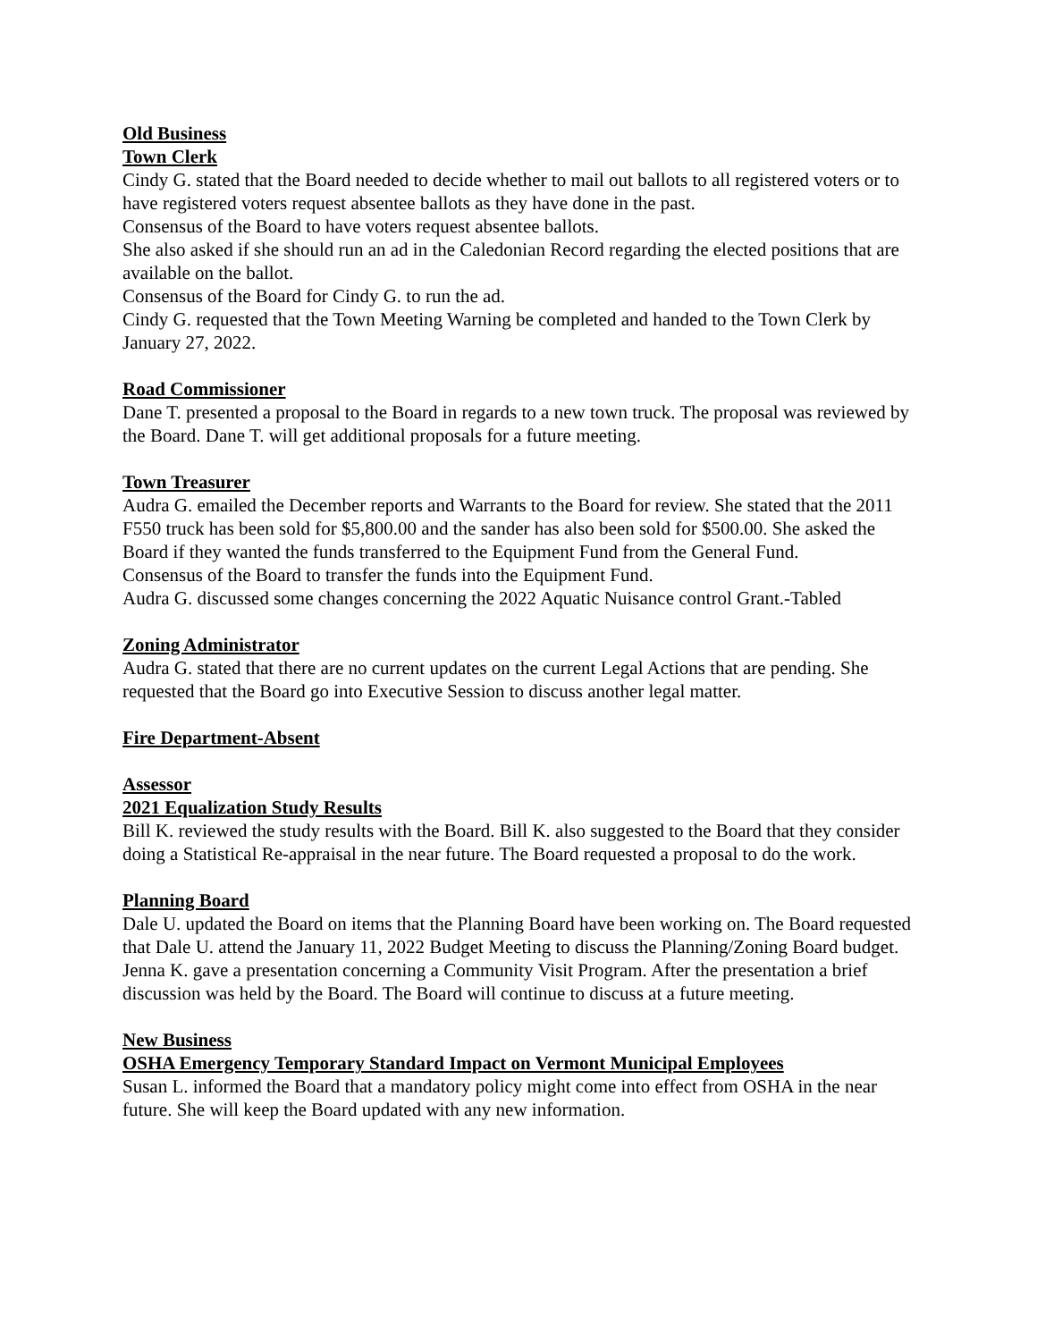Old Business
Town Clerk
Cindy G. stated that the Board needed to decide whether to mail out ballots to all registered voters or to have registered voters request absentee ballots as they have done in the past.
Consensus of the Board to have voters request absentee ballots.
She also asked if she should run an ad in the Caledonian Record regarding the elected positions that are available on the ballot.
Consensus of the Board for Cindy G. to run the ad.
Cindy G. requested that the Town Meeting Warning be completed and handed to the Town Clerk by January 27, 2022.
Road Commissioner
Dane T. presented a proposal to the Board in regards to a new town truck. The proposal was reviewed by the Board. Dane T. will get additional proposals for a future meeting.
Town Treasurer
Audra G. emailed the December reports and Warrants to the Board for review. She stated that the 2011 F550 truck has been sold for $5,800.00 and the sander has also been sold for $500.00. She asked the Board if they wanted the funds transferred to the Equipment Fund from the General Fund.
Consensus of the Board to transfer the funds into the Equipment Fund.
Audra G. discussed some changes concerning the 2022 Aquatic Nuisance control Grant.-Tabled
Zoning Administrator
Audra G. stated that there are no current updates on the current Legal Actions that are pending. She requested that the Board go into Executive Session to discuss another legal matter.
Fire Department-Absent
Assessor
2021 Equalization Study Results
Bill K. reviewed the study results with the Board. Bill K. also suggested to the Board that they consider doing a Statistical Re-appraisal in the near future. The Board requested a proposal to do the work.
Planning Board
Dale U. updated the Board on items that the Planning Board have been working on. The Board requested that Dale U. attend the January 11, 2022 Budget Meeting to discuss the Planning/Zoning Board budget.
Jenna K. gave a presentation concerning a Community Visit Program. After the presentation a brief discussion was held by the Board. The Board will continue to discuss at a future meeting.
New Business
OSHA Emergency Temporary Standard Impact on Vermont Municipal Employees
Susan L. informed the Board that a mandatory policy might come into effect from OSHA in the near future. She will keep the Board updated with any new information.